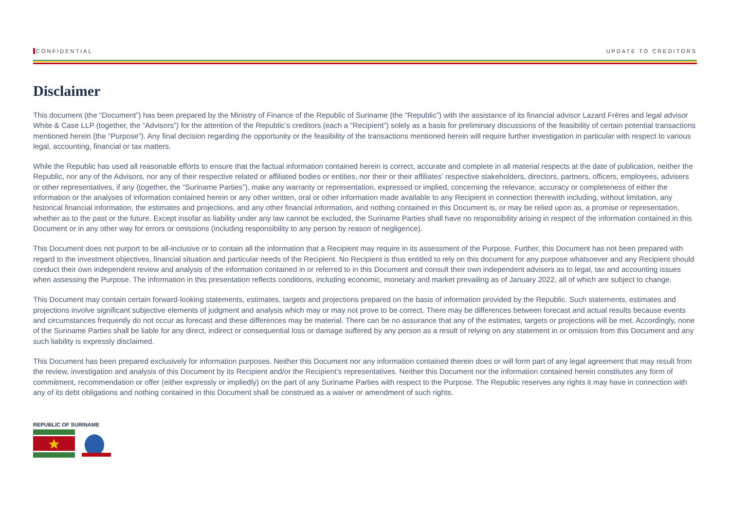CONFIDENTIAL UPDATE TO CREDITORS
Disclaimer
This document (the “Document”) has been prepared by the Ministry of Finance of the Republic of Suriname (the “Republic”) with the assistance of its financial advisor Lazard Frères and legal advisor White & Case LLP (together, the “Advisors”) for the attention of the Republic’s creditors (each a “Recipient”) solely as a basis for preliminary discussions of the feasibility of certain potential transactions mentioned herein (the “Purpose”). Any final decision regarding the opportunity or the feasibility of the transactions mentioned herein will require further investigation in particular with respect to various legal, accounting, financial or tax matters.
While the Republic has used all reasonable efforts to ensure that the factual information contained herein is correct, accurate and complete in all material respects at the date of publication, neither the Republic, nor any of the Advisors, nor any of their respective related or affiliated bodies or entities, nor their or their affiliates’ respective stakeholders, directors, partners, officers, employees, advisers or other representatives, if any (together, the “Suriname Parties”), make any warranty or representation, expressed or implied, concerning the relevance, accuracy or completeness of either the information or the analyses of information contained herein or any other written, oral or other information made available to any Recipient in connection therewith including, without limitation, any historical financial information, the estimates and projections, and any other financial information, and nothing contained in this Document is, or may be relied upon as, a promise or representation, whether as to the past or the future. Except insofar as liability under any law cannot be excluded, the Suriname Parties shall have no responsibility arising in respect of the information contained in this Document or in any other way for errors or omissions (including responsibility to any person by reason of negligence).
This Document does not purport to be all-inclusive or to contain all the information that a Recipient may require in its assessment of the Purpose. Further, this Document has not been prepared with regard to the investment objectives, financial situation and particular needs of the Recipient. No Recipient is thus entitled to rely on this document for any purpose whatsoever and any Recipient should conduct their own independent review and analysis of the information contained in or referred to in this Document and consult their own independent advisers as to legal, tax and accounting issues when assessing the Purpose. The information in this presentation reflects conditions, including economic, monetary and market prevailing as of January 2022, all of which are subject to change.
This Document may contain certain forward-looking statements, estimates, targets and projections prepared on the basis of information provided by the Republic. Such statements, estimates and projections involve significant subjective elements of judgment and analysis which may or may not prove to be correct. There may be differences between forecast and actual results because events and circumstances frequently do not occur as forecast and these differences may be material. There can be no assurance that any of the estimates, targets or projections will be met. Accordingly, none of the Suriname Parties shall be liable for any direct, indirect or consequential loss or damage suffered by any person as a result of relying on any statement in or omission from this Document and any such liability is expressly disclaimed.
This Document has been prepared exclusively for information purposes. Neither this Document nor any information contained therein does or will form part of any legal agreement that may result from the review, investigation and analysis of this Document by its Recipient and/or the Recipient’s representatives. Neither this Document nor the information contained herein constitutes any form of commitment, recommendation or offer (either expressly or impliedly) on the part of any Suriname Parties with respect to the Purpose. The Republic reserves any rights it may have in connection with any of its debt obligations and nothing contained in this Document shall be construed as a waiver or amendment of such rights.
REPUBLIC OF SURINAME